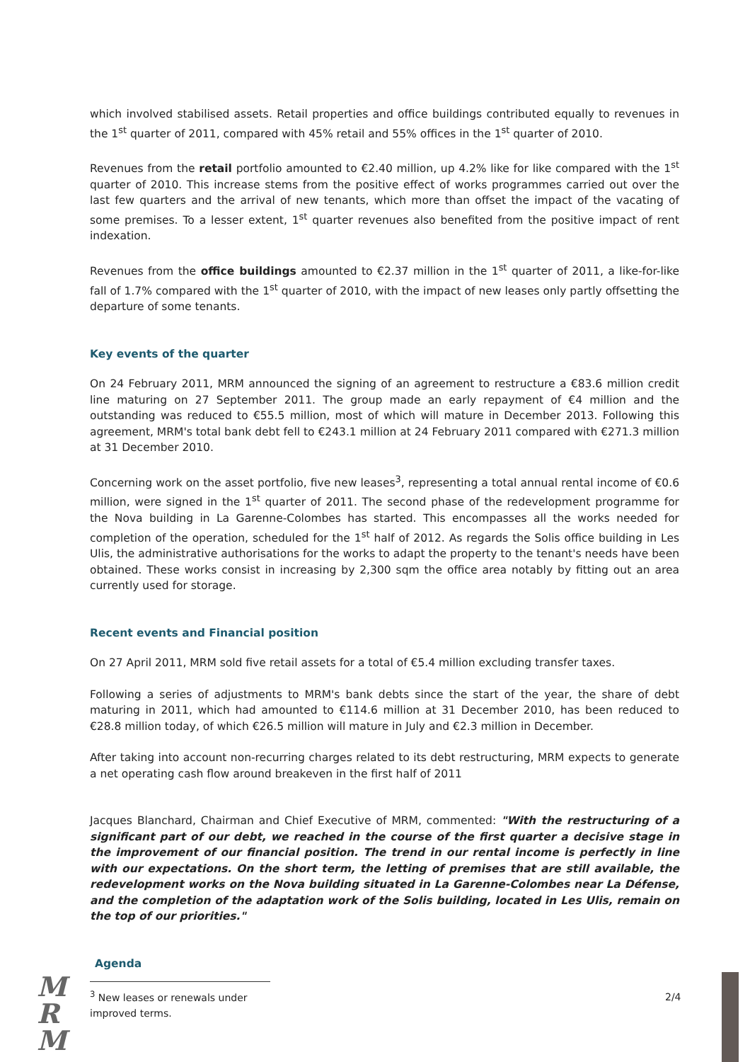which involved stabilised assets. Retail properties and office buildings contributed equally to revenues in the 1<sup>st</sup> quarter of 2011, compared with 45% retail and 55% offices in the 1<sup>st</sup> quarter of 2010.
Revenues from the retail portfolio amounted to €2.40 million, up 4.2% like for like compared with the 1<sup>st</sup> quarter of 2010. This increase stems from the positive effect of works programmes carried out over the last few quarters and the arrival of new tenants, which more than offset the impact of the vacating of some premises. To a lesser extent, 1<sup>st</sup> quarter revenues also benefited from the positive impact of rent indexation.
Revenues from the office buildings amounted to €2.37 million in the 1<sup>st</sup> quarter of 2011, a like-for-like fall of 1.7% compared with the 1<sup>st</sup> quarter of 2010, with the impact of new leases only partly offsetting the departure of some tenants.
Key events of the quarter
On 24 February 2011, MRM announced the signing of an agreement to restructure a €83.6 million credit line maturing on 27 September 2011. The group made an early repayment of €4 million and the outstanding was reduced to €55.5 million, most of which will mature in December 2013. Following this agreement, MRM's total bank debt fell to €243.1 million at 24 February 2011 compared with €271.3 million at 31 December 2010.
Concerning work on the asset portfolio, five new leases<sup>3</sup>, representing a total annual rental income of €0.6 million, were signed in the 1<sup>st</sup> quarter of 2011. The second phase of the redevelopment programme for the Nova building in La Garenne-Colombes has started. This encompasses all the works needed for completion of the operation, scheduled for the 1<sup>st</sup> half of 2012. As regards the Solis office building in Les Ulis, the administrative authorisations for the works to adapt the property to the tenant's needs have been obtained. These works consist in increasing by 2,300 sqm the office area notably by fitting out an area currently used for storage.
Recent events and Financial position
On 27 April 2011, MRM sold five retail assets for a total of €5.4 million excluding transfer taxes.
Following a series of adjustments to MRM's bank debts since the start of the year, the share of debt maturing in 2011, which had amounted to €114.6 million at 31 December 2010, has been reduced to €28.8 million today, of which €26.5 million will mature in July and €2.3 million in December.
After taking into account non-recurring charges related to its debt restructuring, MRM expects to generate a net operating cash flow around breakeven in the first half of 2011
Jacques Blanchard, Chairman and Chief Executive of MRM, commented: "With the restructuring of a significant part of our debt, we reached in the course of the first quarter a decisive stage in the improvement of our financial position. The trend in our rental income is perfectly in line with our expectations. On the short term, the letting of premises that are still available, the redevelopment works on the Nova building situated in La Garenne-Colombes near La Défense, and the completion of the adaptation work of the Solis building, located in Les Ulis, remain on the top of our priorities."
Agenda
<sup>3</sup> New leases or renewals under improved terms.
2/4
M
R
M